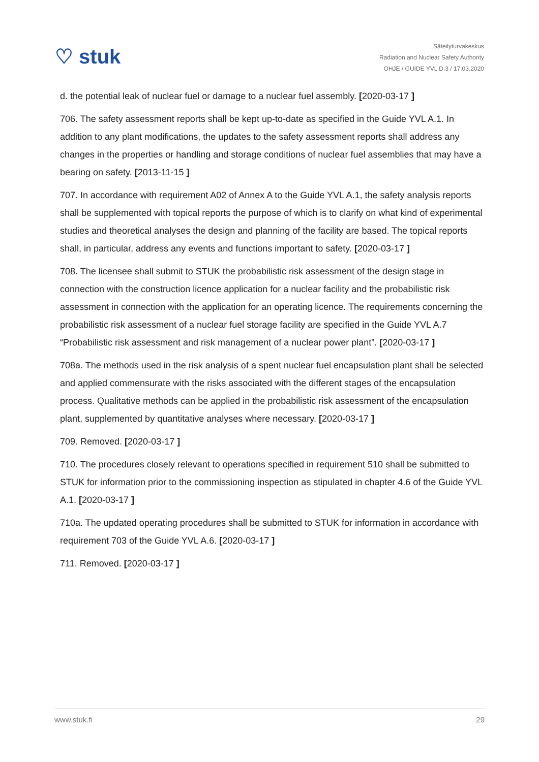♡ stuk
Säteilyturvakeskus
Radiation and Nuclear Safety Authority
OHJE / GUIDE YVL D.3 / 17.03.2020
d. the potential leak of nuclear fuel or damage to a nuclear fuel assembly. [2020-03-17 ]
706. The safety assessment reports shall be kept up-to-date as specified in the Guide YVL A.1. In addition to any plant modifications, the updates to the safety assessment reports shall address any changes in the properties or handling and storage conditions of nuclear fuel assemblies that may have a bearing on safety. [2013-11-15 ]
707. In accordance with requirement A02 of Annex A to the Guide YVL A.1, the safety analysis reports shall be supplemented with topical reports the purpose of which is to clarify on what kind of experimental studies and theoretical analyses the design and planning of the facility are based. The topical reports shall, in particular, address any events and functions important to safety. [2020-03-17 ]
708. The licensee shall submit to STUK the probabilistic risk assessment of the design stage in connection with the construction licence application for a nuclear facility and the probabilistic risk assessment in connection with the application for an operating licence. The requirements concerning the probabilistic risk assessment of a nuclear fuel storage facility are specified in the Guide YVL A.7 “Probabilistic risk assessment and risk management of a nuclear power plant”. [2020-03-17 ]
708a. The methods used in the risk analysis of a spent nuclear fuel encapsulation plant shall be selected and applied commensurate with the risks associated with the different stages of the encapsulation process. Qualitative methods can be applied in the probabilistic risk assessment of the encapsulation plant, supplemented by quantitative analyses where necessary. [2020-03-17 ]
709. Removed. [2020-03-17 ]
710. The procedures closely relevant to operations specified in requirement 510 shall be submitted to STUK for information prior to the commissioning inspection as stipulated in chapter 4.6 of the Guide YVL A.1. [2020-03-17 ]
710a. The updated operating procedures shall be submitted to STUK for information in accordance with requirement 703 of the Guide YVL A.6. [2020-03-17 ]
711. Removed. [2020-03-17 ]
www.stuk.fi 29